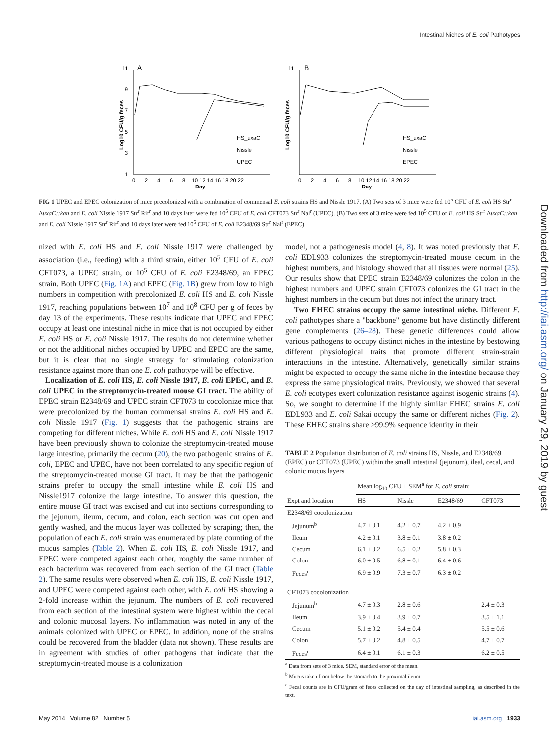Intestinal Niches of E. coli Pathotypes
11
A
9
7
5
3
1
0
2
4
6
8
10 12 14 16 18 20 22
Day
Log10 CFU/g feces
HS_uxaC
Nissle
UPEC
11
B
0
2
4
6
8
10 12 14 16 18 20 22
Day
Log10 CFU/g feces
HS_uxaC
Nissle
EPEC
FIG 1 UPEC and EPEC colonization of mice precolonized with a combination of commensal E. coli strains HS and Nissle 1917. (A) Two sets of 3 mice were fed 10<sup>5</sup> CFU of E. coli HS Str<sup>r</sup> ΔuxaC::kan and E. coli Nissle 1917 Str<sup>r</sup> Rif<sup>r</sup> and 10 days later were fed 10<sup>5</sup> CFU of E. coli CFT073 Str<sup>r</sup> Nal<sup>r</sup> (UPEC). (B) Two sets of 3 mice were fed 10<sup>5</sup> CFU of E. coli HS Str<sup>r</sup> ΔuxaC::kan and E. coli Nissle 1917 Str<sup>r</sup> Rif<sup>r</sup> and 10 days later were fed 10<sup>5</sup> CFU of E. coli E2348/69 Str<sup>r</sup> Nal<sup>r</sup> (EPEC).
nized with E. coli HS and E. coli Nissle 1917 were challenged by association (i.e., feeding) with a third strain, either 10<sup>5</sup> CFU of E. coli CFT073, a UPEC strain, or 10<sup>5</sup> CFU of E. coli E2348/69, an EPEC strain. Both UPEC (Fig. 1A) and EPEC (Fig. 1B) grew from low to high numbers in competition with precolonized E. coli HS and E. coli Nissle 1917, reaching populations between 10<sup>7</sup> and 10<sup>8</sup> CFU per g of feces by day 13 of the experiments. These results indicate that UPEC and EPEC occupy at least one intestinal niche in mice that is not occupied by either E. coli HS or E. coli Nissle 1917. The results do not determine whether or not the additional niches occupied by UPEC and EPEC are the same, but it is clear that no single strategy for stimulating colonization resistance against more than one E. coli pathotype will be effective.
Localization of E. coli HS, E. coli Nissle 1917, E. coli EPEC, and E. coli UPEC in the streptomycin-treated mouse GI tract. The ability of EPEC strain E2348/69 and UPEC strain CFT073 to cocolonize mice that were precolonized by the human commensal strains E. coli HS and E. coli Nissle 1917 (Fig. 1) suggests that the pathogenic strains are competing for different niches. While E. coli HS and E. coli Nissle 1917 have been previously shown to colonize the streptomycin-treated mouse large intestine, primarily the cecum (20), the two pathogenic strains of E. coli, EPEC and UPEC, have not been correlated to any specific region of the streptomycin-treated mouse GI tract. It may be that the pathogenic strains prefer to occupy the small intestine while E. coli HS and Nissle1917 colonize the large intestine. To answer this question, the entire mouse GI tract was excised and cut into sections corresponding to the jejunum, ileum, cecum, and colon, each section was cut open and gently washed, and the mucus layer was collected by scraping; then, the population of each E. coli strain was enumerated by plate counting of the mucus samples (Table 2). When E. coli HS, E. coli Nissle 1917, and EPEC were competed against each other, roughly the same number of each bacterium was recovered from each section of the GI tract (Table 2). The same results were observed when E. coli HS, E. coli Nissle 1917, and UPEC were competed against each other, with E. coli HS showing a 2-fold increase within the jejunum. The numbers of E. coli recovered from each section of the intestinal system were highest within the cecal and colonic mucosal layers. No inflammation was noted in any of the animals colonized with UPEC or EPEC. In addition, none of the strains could be recovered from the bladder (data not shown). These results are in agreement with studies of other pathogens that indicate that the streptomycin-treated mouse is a colonization
model, not a pathogenesis model (4, 8). It was noted previously that E. coli EDL933 colonizes the streptomycin-treated mouse cecum in the highest numbers, and histology showed that all tissues were normal (25). Our results show that EPEC strain E2348/69 colonizes the colon in the highest numbers and UPEC strain CFT073 colonizes the GI tract in the highest numbers in the cecum but does not infect the urinary tract.
Two EHEC strains occupy the same intestinal niche. Different E. coli pathotypes share a "backbone" genome but have distinctly different gene complements (26–28). These genetic differences could allow various pathogens to occupy distinct niches in the intestine by bestowing different physiological traits that promote different strain-strain interactions in the intestine. Alternatively, genetically similar strains might be expected to occupy the same niche in the intestine because they express the same physiological traits. Previously, we showed that several E. coli ecotypes exert colonization resistance against isogenic strains (4). So, we sought to determine if the highly similar EHEC strains E. coli EDL933 and E. coli Sakai occupy the same or different niches (Fig. 2). These EHEC strains share >99.9% sequence identity in their
TABLE 2 Population distribution of E. coli strains HS, Nissle, and E2348/69 (EPEC) or CFT073 (UPEC) within the small intestinal (jejunum), ileal, cecal, and colonic mucus layers
| | Mean log<sub>10</sub> CFU ± SEM<sup>a</sup> for E. coli strain: | | | |
| --- | --- | --- | --- | --- |
| Expt and location | HS | Nissle | E2348/69 | CFT073 |
| E2348/69 cocolonization | | | | |
| Jejunum<sup>b</sup> | 4.7 ± 0.1 | 4.2 ± 0.7 | 4.2 ± 0.9 | |
| Ileum | 4.2 ± 0.1 | 3.8 ± 0.1 | 3.8 ± 0.2 | |
| Cecum | 6.1 ± 0.2 | 6.5 ± 0.2 | 5.8 ± 0.3 | |
| Colon | 6.0 ± 0.5 | 6.8 ± 0.1 | 6.4 ± 0.6 | |
| Feces<sup>c</sup> | 6.9 ± 0.9 | 7.3 ± 0.7 | 6.3 ± 0.2 | |
| CFT073 cocolonization | | | | |
| Jejunum<sup>b</sup> | 4.7 ± 0.3 | 2.8 ± 0.6 | | 2.4 ± 0.3 |
| Ileum | 3.9 ± 0.4 | 3.9 ± 0.7 | | 3.5 ± 1.1 |
| Cecum | 5.1 ± 0.2 | 5.4 ± 0.4 | | 5.5 ± 0.6 |
| Colon | 5.7 ± 0.2 | 4.8 ± 0.5 | | 4.7 ± 0.7 |
| Feces<sup>c</sup> | 6.4 ± 0.1 | 6.1 ± 0.3 | | 6.2 ± 0.5 |
<sup>a</sup> Data from sets of 3 mice. SEM, standard error of the mean.
<sup>b</sup> Mucus taken from below the stomach to the proximal ileum.
<sup>c</sup> Fecal counts are in CFU/gram of feces collected on the day of intestinal sampling, as described in the text.
Downloaded from http://iai.asm.org/ on January 29, 2019 by guest
May 2014 Volume 82 Number 5
iai.asm.org 1933